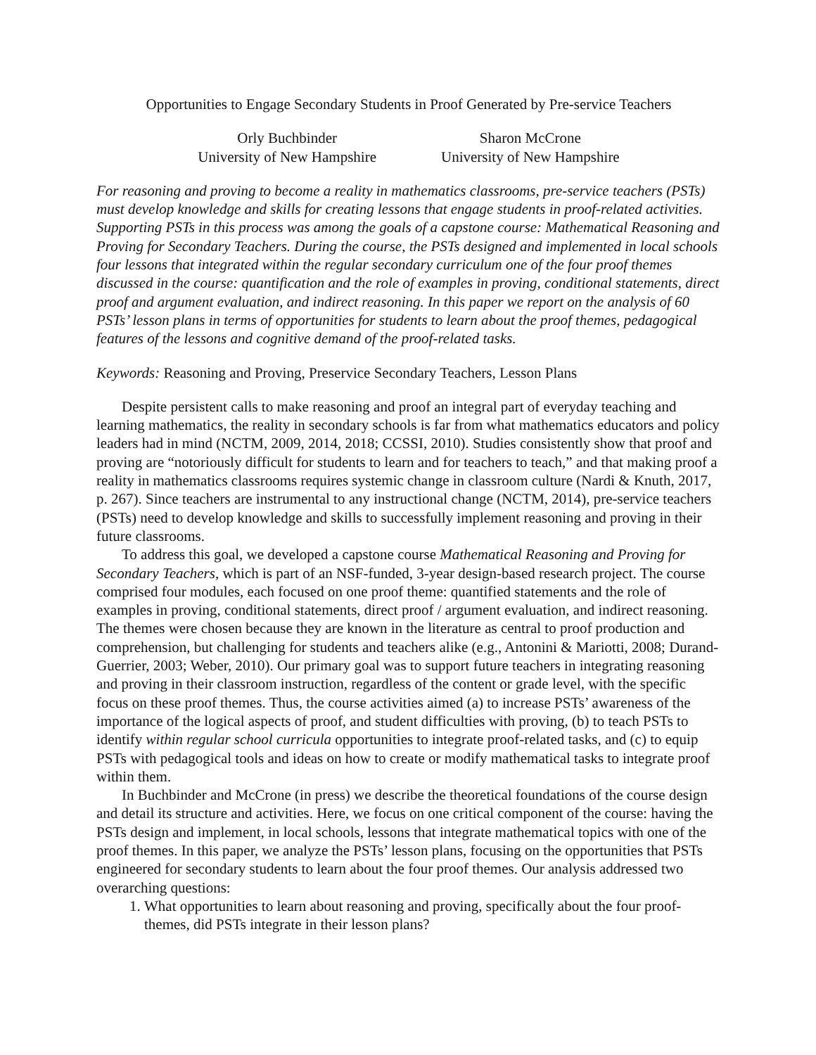Opportunities to Engage Secondary Students in Proof Generated by Pre-service Teachers
Orly Buchbinder
University of New Hampshire
Sharon McCrone
University of New Hampshire
For reasoning and proving to become a reality in mathematics classrooms, pre-service teachers (PSTs) must develop knowledge and skills for creating lessons that engage students in proof-related activities. Supporting PSTs in this process was among the goals of a capstone course: Mathematical Reasoning and Proving for Secondary Teachers. During the course, the PSTs designed and implemented in local schools four lessons that integrated within the regular secondary curriculum one of the four proof themes discussed in the course: quantification and the role of examples in proving, conditional statements, direct proof and argument evaluation, and indirect reasoning. In this paper we report on the analysis of 60 PSTs’ lesson plans in terms of opportunities for students to learn about the proof themes, pedagogical features of the lessons and cognitive demand of the proof-related tasks.
Keywords: Reasoning and Proving, Preservice Secondary Teachers, Lesson Plans
Despite persistent calls to make reasoning and proof an integral part of everyday teaching and learning mathematics, the reality in secondary schools is far from what mathematics educators and policy leaders had in mind (NCTM, 2009, 2014, 2018; CCSSI, 2010). Studies consistently show that proof and proving are “notoriously difficult for students to learn and for teachers to teach,” and that making proof a reality in mathematics classrooms requires systemic change in classroom culture (Nardi & Knuth, 2017, p. 267). Since teachers are instrumental to any instructional change (NCTM, 2014), pre-service teachers (PSTs) need to develop knowledge and skills to successfully implement reasoning and proving in their future classrooms.
To address this goal, we developed a capstone course Mathematical Reasoning and Proving for Secondary Teachers, which is part of an NSF-funded, 3-year design-based research project. The course comprised four modules, each focused on one proof theme: quantified statements and the role of examples in proving, conditional statements, direct proof / argument evaluation, and indirect reasoning. The themes were chosen because they are known in the literature as central to proof production and comprehension, but challenging for students and teachers alike (e.g., Antonini & Mariotti, 2008; Durand-Guerrier, 2003; Weber, 2010). Our primary goal was to support future teachers in integrating reasoning and proving in their classroom instruction, regardless of the content or grade level, with the specific focus on these proof themes. Thus, the course activities aimed (a) to increase PSTs’ awareness of the importance of the logical aspects of proof, and student difficulties with proving, (b) to teach PSTs to identify within regular school curricula opportunities to integrate proof-related tasks, and (c) to equip PSTs with pedagogical tools and ideas on how to create or modify mathematical tasks to integrate proof within them.
In Buchbinder and McCrone (in press) we describe the theoretical foundations of the course design and detail its structure and activities. Here, we focus on one critical component of the course: having the PSTs design and implement, in local schools, lessons that integrate mathematical topics with one of the proof themes. In this paper, we analyze the PSTs’ lesson plans, focusing on the opportunities that PSTs engineered for secondary students to learn about the four proof themes. Our analysis addressed two overarching questions:
1. What opportunities to learn about reasoning and proving, specifically about the four proof-themes, did PSTs integrate in their lesson plans?